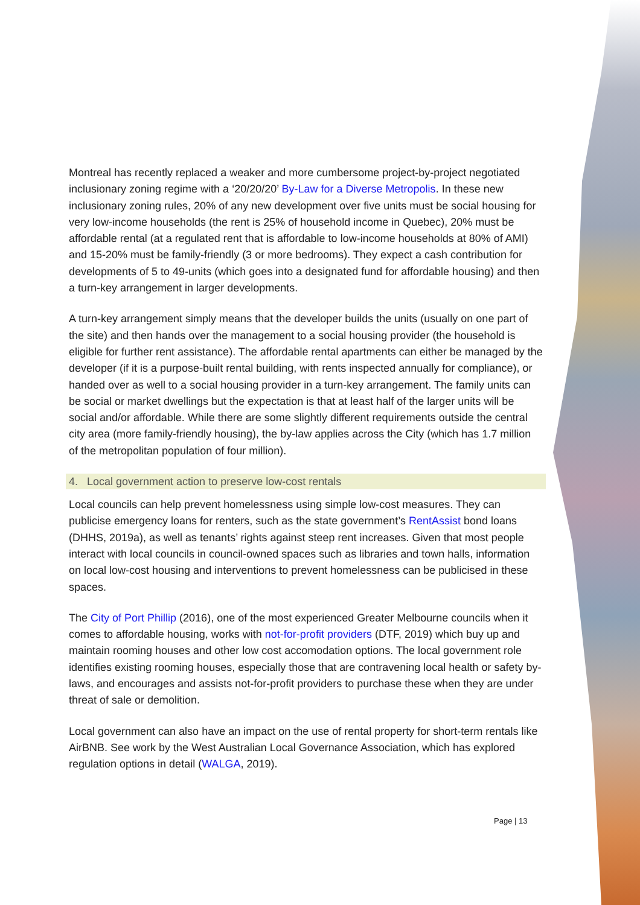Montreal has recently replaced a weaker and more cumbersome project-by-project negotiated inclusionary zoning regime with a ‘20/20/20’ By-Law for a Diverse Metropolis. In these new inclusionary zoning rules, 20% of any new development over five units must be social housing for very low-income households (the rent is 25% of household income in Quebec), 20% must be affordable rental (at a regulated rent that is affordable to low-income households at 80% of AMI) and 15-20% must be family-friendly (3 or more bedrooms). They expect a cash contribution for developments of 5 to 49-units (which goes into a designated fund for affordable housing) and then a turn-key arrangement in larger developments.
A turn-key arrangement simply means that the developer builds the units (usually on one part of the site) and then hands over the management to a social housing provider (the household is eligible for further rent assistance). The affordable rental apartments can either be managed by the developer (if it is a purpose-built rental building, with rents inspected annually for compliance), or handed over as well to a social housing provider in a turn-key arrangement. The family units can be social or market dwellings but the expectation is that at least half of the larger units will be social and/or affordable. While there are some slightly different requirements outside the central city area (more family-friendly housing), the by-law applies across the City (which has 1.7 million of the metropolitan population of four million).
4. Local government action to preserve low-cost rentals
Local councils can help prevent homelessness using simple low-cost measures. They can publicise emergency loans for renters, such as the state government’s RentAssist bond loans (DHHS, 2019a), as well as tenants’ rights against steep rent increases. Given that most people interact with local councils in council-owned spaces such as libraries and town halls, information on local low-cost housing and interventions to prevent homelessness can be publicised in these spaces.
The City of Port Phillip (2016), one of the most experienced Greater Melbourne councils when it comes to affordable housing, works with not-for-profit providers (DTF, 2019) which buy up and maintain rooming houses and other low cost accomodation options. The local government role identifies existing rooming houses, especially those that are contravening local health or safety by-laws, and encourages and assists not-for-profit providers to purchase these when they are under threat of sale or demolition.
Local government can also have an impact on the use of rental property for short-term rentals like AirBNB. See work by the West Australian Local Governance Association, which has explored regulation options in detail (WALGA, 2019).
Page | 13